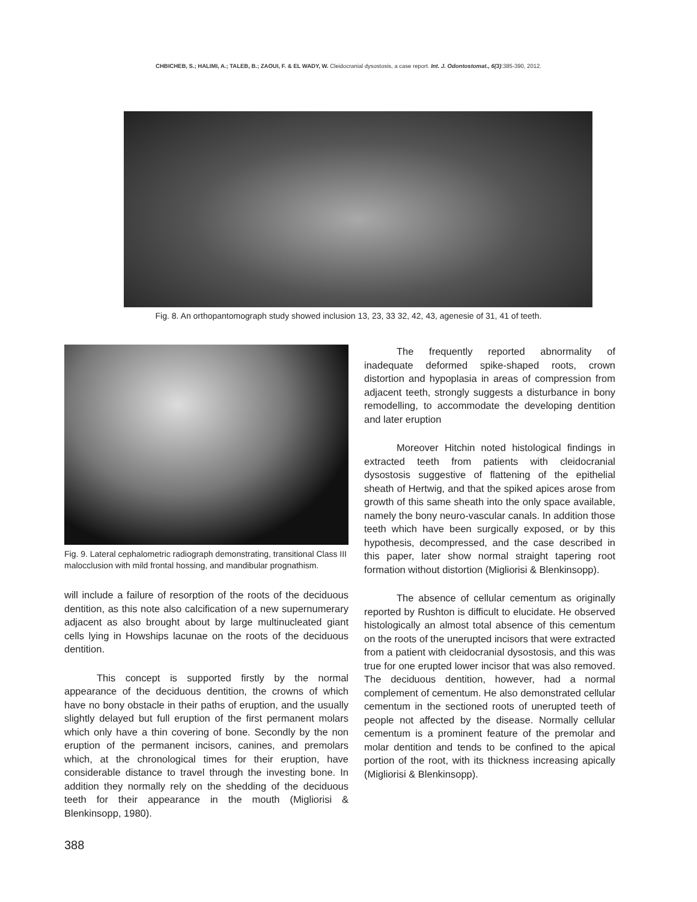CHBICHEB, S.; HALIMI, A.; TALEB, B.; ZAOUI, F. & EL WADY, W. Cleidocranial dysostosis, a case report. Int. J. Odontostomat., 6(3):385-390, 2012.
Fig. 8. An orthopantomograph study showed inclusion 13, 23, 33 32, 42, 43, agenesie of 31, 41 of teeth.
Fig. 9. Lateral cephalometric radiograph demonstrating, transitional Class III malocclusion with mild frontal hossing, and mandibular prognathism.
will include a failure of resorption of the roots of the deciduous dentition, as this note also calcification of a new supernumerary adjacent as also brought about by large multinucleated giant cells lying in Howships lacunae on the roots of the deciduous dentition.
This concept is supported firstly by the normal appearance of the deciduous dentition, the crowns of which have no bony obstacle in their paths of eruption, and the usually slightly delayed but full eruption of the first permanent molars which only have a thin covering of bone. Secondly by the non eruption of the permanent incisors, canines, and premolars which, at the chronological times for their eruption, have considerable distance to travel through the investing bone. In addition they normally rely on the shedding of the deciduous teeth for their appearance in the mouth (Migliorisi & Blenkinsopp, 1980).
The frequently reported abnormality of inadequate deformed spike-shaped roots, crown distortion and hypoplasia in areas of compression from adjacent teeth, strongly suggests a disturbance in bony remodelling, to accommodate the developing dentition and later eruption
Moreover Hitchin noted histological findings in extracted teeth from patients with cleidocranial dysostosis suggestive of flattening of the epithelial sheath of Hertwig, and that the spiked apices arose from growth of this same sheath into the only space available, namely the bony neuro-vascular canals. In addition those teeth which have been surgically exposed, or by this hypothesis, decompressed, and the case described in this paper, later show normal straight tapering root formation without distortion (Migliorisi & Blenkinsopp).
The absence of cellular cementum as originally reported by Rushton is difficult to elucidate. He observed histologically an almost total absence of this cementum on the roots of the unerupted incisors that were extracted from a patient with cleidocranial dysostosis, and this was true for one erupted lower incisor that was also removed. The deciduous dentition, however, had a normal complement of cementum. He also demonstrated cellular cementum in the sectioned roots of unerupted teeth of people not affected by the disease. Normally cellular cementum is a prominent feature of the premolar and molar dentition and tends to be confined to the apical portion of the root, with its thickness increasing apically (Migliorisi & Blenkinsopp).
388